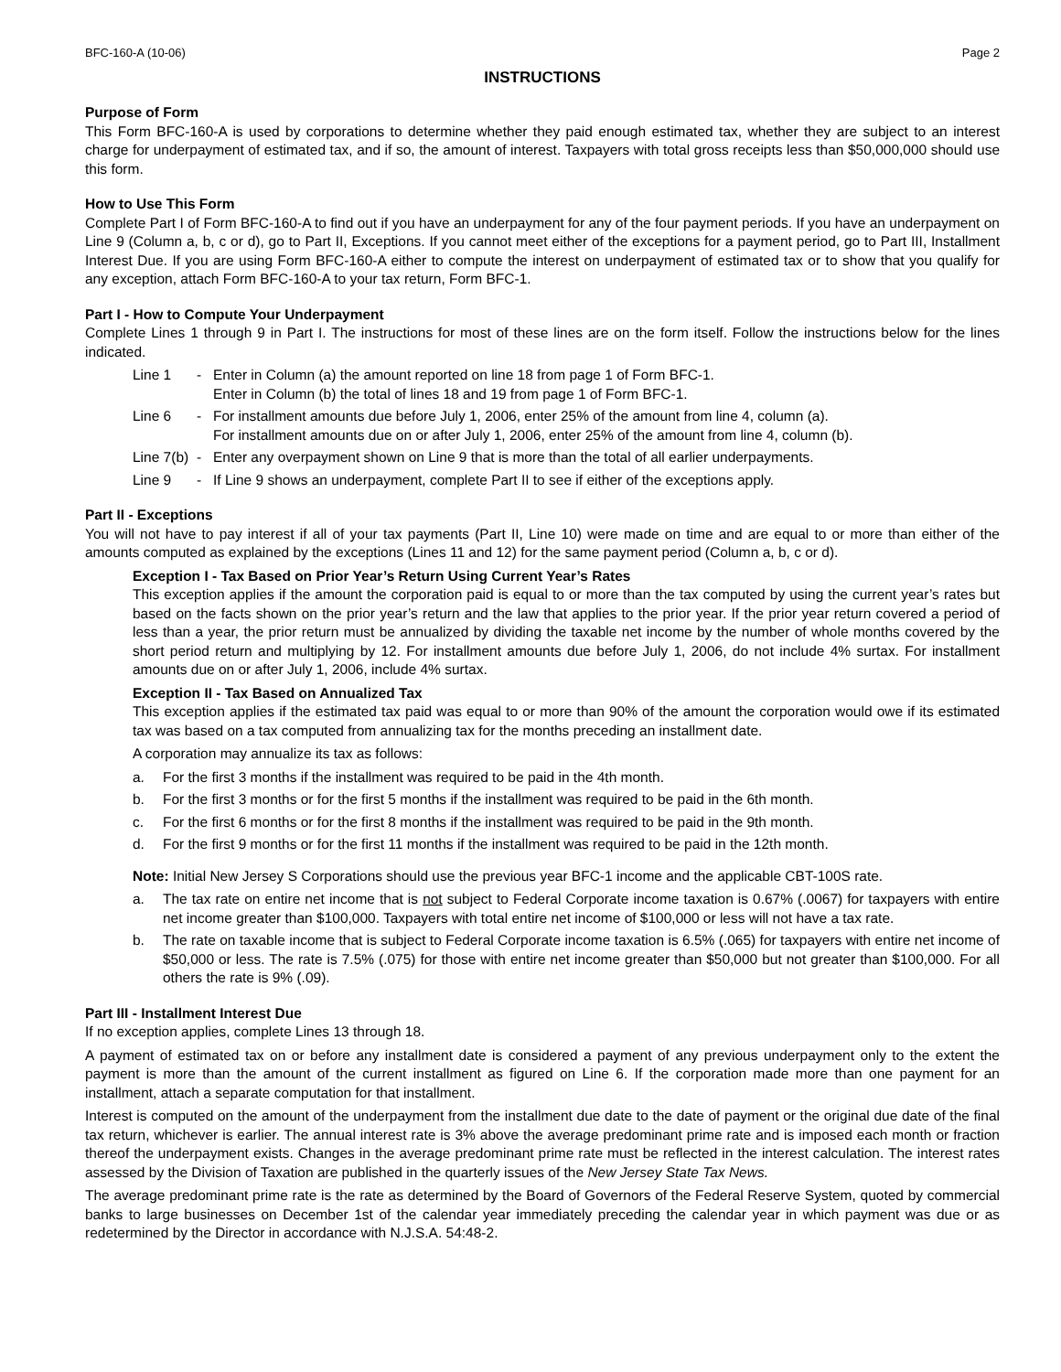BFC-160-A (10-06) Page 2
INSTRUCTIONS
Purpose of Form
This Form BFC-160-A is used by corporations to determine whether they paid enough estimated tax, whether they are subject to an interest charge for underpayment of estimated tax, and if so, the amount of interest. Taxpayers with total gross receipts less than $50,000,000 should use this form.
How to Use This Form
Complete Part I of Form BFC-160-A to find out if you have an underpayment for any of the four payment periods. If you have an underpayment on Line 9 (Column a, b, c or d), go to Part II, Exceptions. If you cannot meet either of the exceptions for a payment period, go to Part III, Installment Interest Due. If you are using Form BFC-160-A either to compute the interest on underpayment of estimated tax or to show that you qualify for any exception, attach Form BFC-160-A to your tax return, Form BFC-1.
Part I - How to Compute Your Underpayment
Complete Lines 1 through 9 in Part I. The instructions for most of these lines are on the form itself. Follow the instructions below for the lines indicated.
Line 1 - Enter in Column (a) the amount reported on line 18 from page 1 of Form BFC-1.
Enter in Column (b) the total of lines 18 and 19 from page 1 of Form BFC-1.
Line 6 - For installment amounts due before July 1, 2006, enter 25% of the amount from line 4, column (a).
For installment amounts due on or after July 1, 2006, enter 25% of the amount from line 4, column (b).
Line 7(b) - Enter any overpayment shown on Line 9 that is more than the total of all earlier underpayments.
Line 9 - If Line 9 shows an underpayment, complete Part II to see if either of the exceptions apply.
Part II - Exceptions
You will not have to pay interest if all of your tax payments (Part II, Line 10) were made on time and are equal to or more than either of the amounts computed as explained by the exceptions (Lines 11 and 12) for the same payment period (Column a, b, c or d).
Exception I - Tax Based on Prior Year’s Return Using Current Year’s Rates
This exception applies if the amount the corporation paid is equal to or more than the tax computed by using the current year’s rates but based on the facts shown on the prior year’s return and the law that applies to the prior year. If the prior year return covered a period of less than a year, the prior return must be annualized by dividing the taxable net income by the number of whole months covered by the short period return and multiplying by 12. For installment amounts due before July 1, 2006, do not include 4% surtax. For installment amounts due on or after July 1, 2006, include 4% surtax.
Exception II - Tax Based on Annualized Tax
This exception applies if the estimated tax paid was equal to or more than 90% of the amount the corporation would owe if its estimated tax was based on a tax computed from annualizing tax for the months preceding an installment date.
A corporation may annualize its tax as follows:
a. For the first 3 months if the installment was required to be paid in the 4th month.
b. For the first 3 months or for the first 5 months if the installment was required to be paid in the 6th month.
c. For the first 6 months or for the first 8 months if the installment was required to be paid in the 9th month.
d. For the first 9 months or for the first 11 months if the installment was required to be paid in the 12th month.
Note: Initial New Jersey S Corporations should use the previous year BFC-1 income and the applicable CBT-100S rate.
a. The tax rate on entire net income that is not subject to Federal Corporate income taxation is 0.67% (.0067) for taxpayers with entire net income greater than $100,000. Taxpayers with total entire net income of $100,000 or less will not have a tax rate.
b. The rate on taxable income that is subject to Federal Corporate income taxation is 6.5% (.065) for taxpayers with entire net income of $50,000 or less. The rate is 7.5% (.075) for those with entire net income greater than $50,000 but not greater than $100,000. For all others the rate is 9% (.09).
Part III - Installment Interest Due
If no exception applies, complete Lines 13 through 18.
A payment of estimated tax on or before any installment date is considered a payment of any previous underpayment only to the extent the payment is more than the amount of the current installment as figured on Line 6. If the corporation made more than one payment for an installment, attach a separate computation for that installment.
Interest is computed on the amount of the underpayment from the installment due date to the date of payment or the original due date of the final tax return, whichever is earlier. The annual interest rate is 3% above the average predominant prime rate and is imposed each month or fraction thereof the underpayment exists. Changes in the average predominant prime rate must be reflected in the interest calculation. The interest rates assessed by the Division of Taxation are published in the quarterly issues of the New Jersey State Tax News.
The average predominant prime rate is the rate as determined by the Board of Governors of the Federal Reserve System, quoted by commercial banks to large businesses on December 1st of the calendar year immediately preceding the calendar year in which payment was due or as redetermined by the Director in accordance with N.J.S.A. 54:48-2.